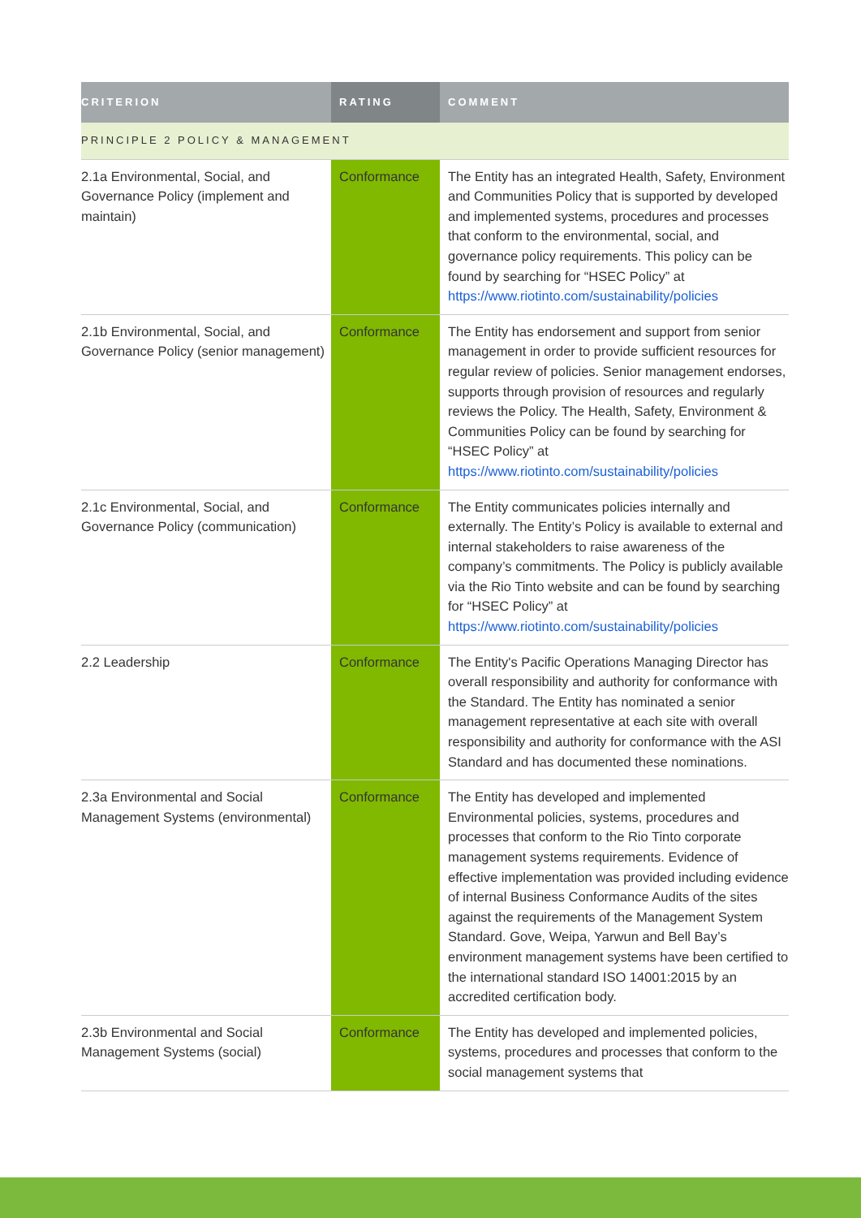| CRITERION | RATING | COMMENT |
| --- | --- | --- |
| PRINCIPLE 2 POLICY & MANAGEMENT | | |
| 2.1a Environmental, Social, and Governance Policy (implement and maintain) | Conformance | The Entity has an integrated Health, Safety, Environment and Communities Policy that is supported by developed and implemented systems, procedures and processes that conform to the environmental, social, and governance policy requirements. This policy can be found by searching for “HSEC Policy” at https://www.riotinto.com/sustainability/policies |
| 2.1b Environmental, Social, and Governance Policy (senior management) | Conformance | The Entity has endorsement and support from senior management in order to provide sufficient resources for regular review of policies. Senior management endorses, supports through provision of resources and regularly reviews the Policy. The Health, Safety, Environment & Communities Policy can be found by searching for “HSEC Policy” at https://www.riotinto.com/sustainability/policies |
| 2.1c Environmental, Social, and Governance Policy (communication) | Conformance | The Entity communicates policies internally and externally. The Entity’s Policy is available to external and internal stakeholders to raise awareness of the company’s commitments. The Policy is publicly available via the Rio Tinto website and can be found by searching for “HSEC Policy” at https://www.riotinto.com/sustainability/policies |
| 2.2 Leadership | Conformance | The Entity's Pacific Operations Managing Director has overall responsibility and authority for conformance with the Standard. The Entity has nominated a senior management representative at each site with overall responsibility and authority for conformance with the ASI Standard and has documented these nominations. |
| 2.3a Environmental and Social Management Systems (environmental) | Conformance | The Entity has developed and implemented Environmental policies, systems, procedures and processes that conform to the Rio Tinto corporate management systems requirements. Evidence of effective implementation was provided including evidence of internal Business Conformance Audits of the sites against the requirements of the Management System Standard. Gove, Weipa, Yarwun and Bell Bay’s environment management systems have been certified to the international standard ISO 14001:2015 by an accredited certification body. |
| 2.3b Environmental and Social Management Systems (social) | Conformance | The Entity has developed and implemented policies, systems, procedures and processes that conform to the social management systems that |